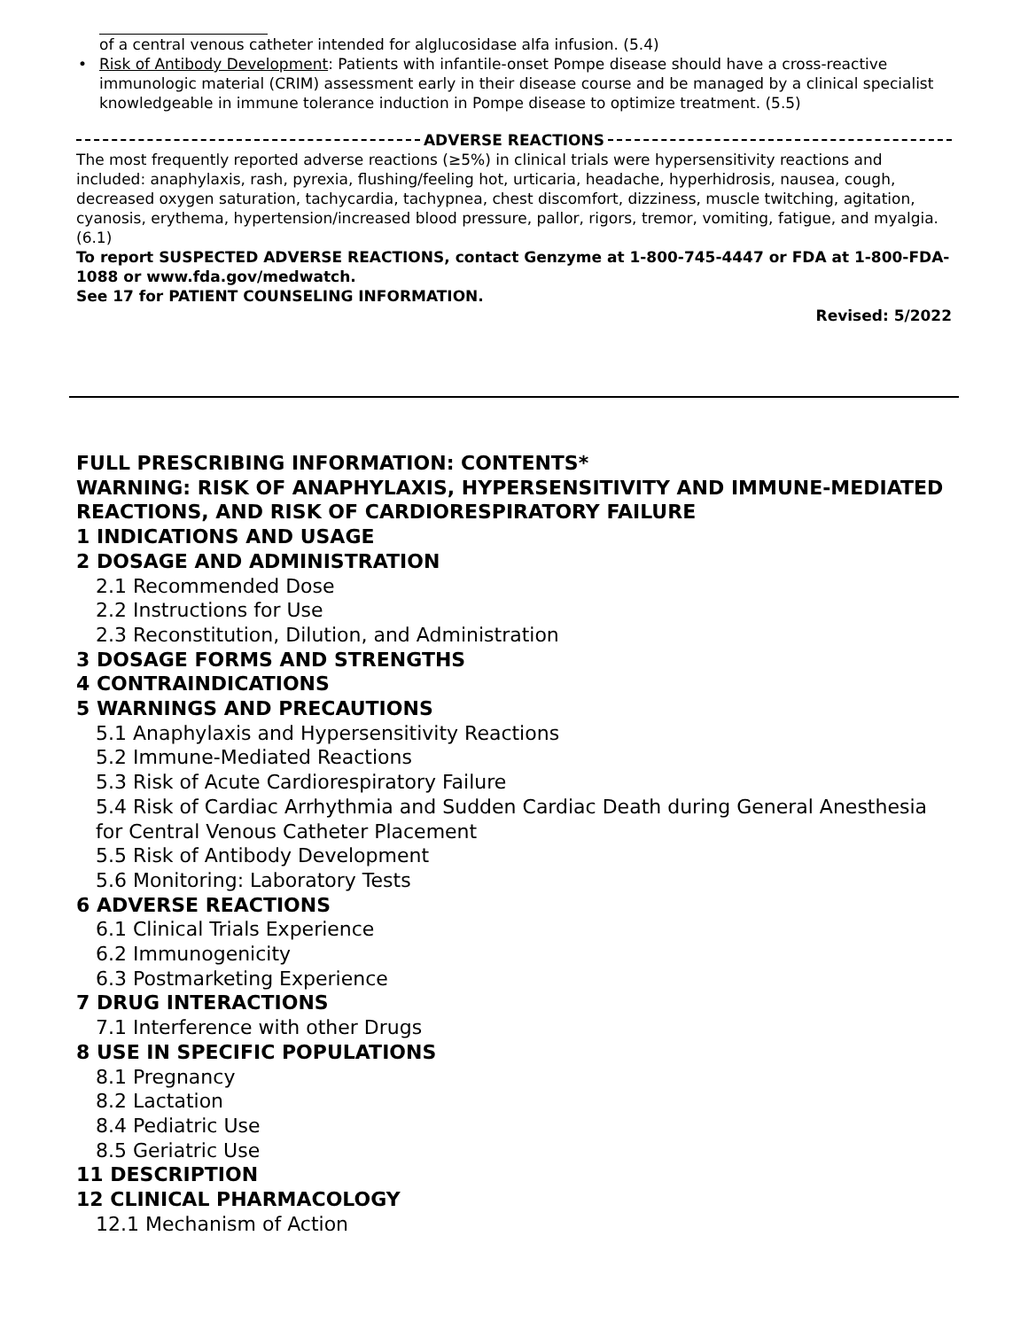of a central venous catheter intended for alglucosidase alfa infusion. (5.4)
• Risk of Antibody Development: Patients with infantile-onset Pompe disease should have a cross-reactive immunologic material (CRIM) assessment early in their disease course and be managed by a clinical specialist knowledgeable in immune tolerance induction in Pompe disease to optimize treatment. (5.5)
ADVERSE REACTIONS
The most frequently reported adverse reactions (≥5%) in clinical trials were hypersensitivity reactions and included: anaphylaxis, rash, pyrexia, flushing/feeling hot, urticaria, headache, hyperhidrosis, nausea, cough, decreased oxygen saturation, tachycardia, tachypnea, chest discomfort, dizziness, muscle twitching, agitation, cyanosis, erythema, hypertension/increased blood pressure, pallor, rigors, tremor, vomiting, fatigue, and myalgia. (6.1)
To report SUSPECTED ADVERSE REACTIONS, contact Genzyme at 1-800-745-4447 or FDA at 1-800-FDA-1088 or www.fda.gov/medwatch.
See 17 for PATIENT COUNSELING INFORMATION.
Revised: 5/2022
FULL PRESCRIBING INFORMATION: CONTENTS*
WARNING: RISK OF ANAPHYLAXIS, HYPERSENSITIVITY AND IMMUNE-MEDIATED REACTIONS, AND RISK OF CARDIORESPIRATORY FAILURE
1 INDICATIONS AND USAGE
2 DOSAGE AND ADMINISTRATION
2.1 Recommended Dose
2.2 Instructions for Use
2.3 Reconstitution, Dilution, and Administration
3 DOSAGE FORMS AND STRENGTHS
4 CONTRAINDICATIONS
5 WARNINGS AND PRECAUTIONS
5.1 Anaphylaxis and Hypersensitivity Reactions
5.2 Immune-Mediated Reactions
5.3 Risk of Acute Cardiorespiratory Failure
5.4 Risk of Cardiac Arrhythmia and Sudden Cardiac Death during General Anesthesia for Central Venous Catheter Placement
5.5 Risk of Antibody Development
5.6 Monitoring: Laboratory Tests
6 ADVERSE REACTIONS
6.1 Clinical Trials Experience
6.2 Immunogenicity
6.3 Postmarketing Experience
7 DRUG INTERACTIONS
7.1 Interference with other Drugs
8 USE IN SPECIFIC POPULATIONS
8.1 Pregnancy
8.2 Lactation
8.4 Pediatric Use
8.5 Geriatric Use
11 DESCRIPTION
12 CLINICAL PHARMACOLOGY
12.1 Mechanism of Action